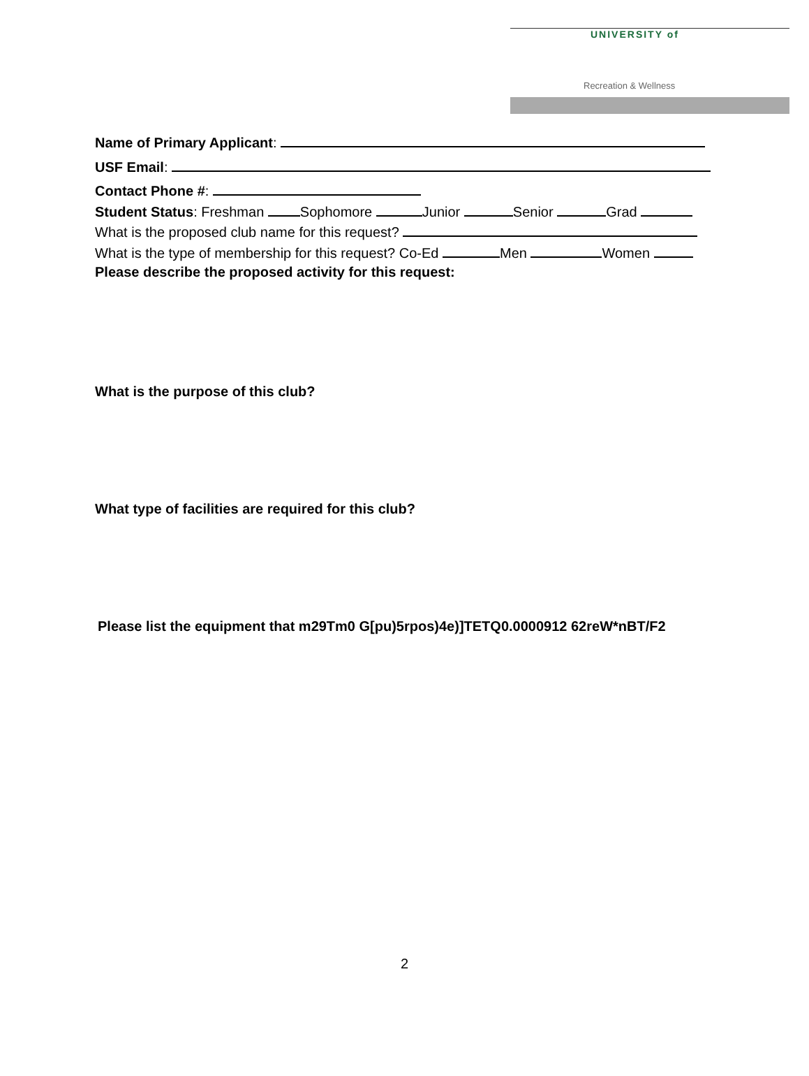UNIVERSITY of
Recreation & Wellness
Name of Primary Applicant:
USF Email:
Contact Phone #:
Student Status: Freshman Sophomore Junior Senior Grad
What is the proposed club name for this request?
What is the type of membership for this request? Co-Ed Men Women
Please describe the proposed activity for this request:
What is the purpose of this club?
What type of facilities are required for this club?
Please list the equipment that m29Tm0 G[pu)5rpos)4e)]TETQ0.0000912 62reW*nBT/F2
2